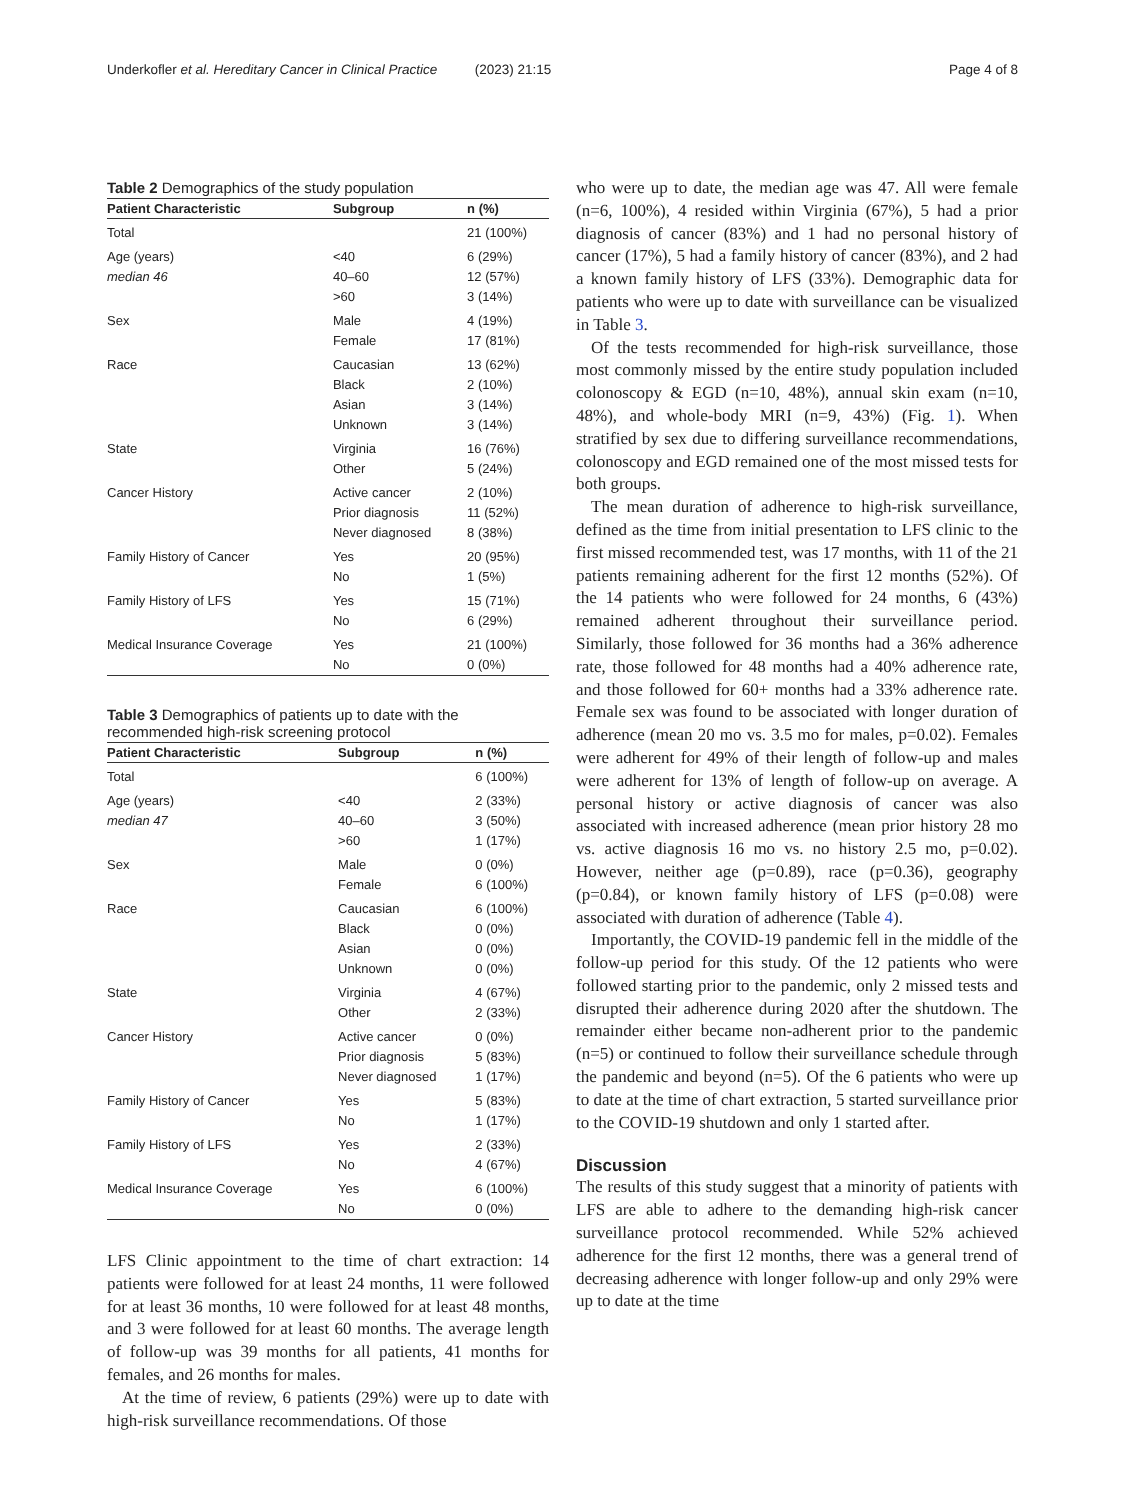Underkofler et al. Hereditary Cancer in Clinical Practice (2023) 21:15 Page 4 of 8
Table 2 Demographics of the study population
| Patient Characteristic | Subgroup | n (%) |
| --- | --- | --- |
| Total | | 21 (100%) |
| Age (years) | <40 | 6 (29%) |
| median 46 | 40–60 | 12 (57%) |
| | >60 | 3 (14%) |
| Sex | Male | 4 (19%) |
| | Female | 17 (81%) |
| Race | Caucasian | 13 (62%) |
| | Black | 2 (10%) |
| | Asian | 3 (14%) |
| | Unknown | 3 (14%) |
| State | Virginia | 16 (76%) |
| | Other | 5 (24%) |
| Cancer History | Active cancer | 2 (10%) |
| | Prior diagnosis | 11 (52%) |
| | Never diagnosed | 8 (38%) |
| Family History of Cancer | Yes | 20 (95%) |
| | No | 1 (5%) |
| Family History of LFS | Yes | 15 (71%) |
| | No | 6 (29%) |
| Medical Insurance Coverage | Yes | 21 (100%) |
| | No | 0 (0%) |
Table 3 Demographics of patients up to date with the recommended high-risk screening protocol
| Patient Characteristic | Subgroup | n (%) |
| --- | --- | --- |
| Total | | 6 (100%) |
| Age (years) | <40 | 2 (33%) |
| median 47 | 40–60 | 3 (50%) |
| | >60 | 1 (17%) |
| Sex | Male | 0 (0%) |
| | Female | 6 (100%) |
| Race | Caucasian | 6 (100%) |
| | Black | 0 (0%) |
| | Asian | 0 (0%) |
| | Unknown | 0 (0%) |
| State | Virginia | 4 (67%) |
| | Other | 2 (33%) |
| Cancer History | Active cancer | 0 (0%) |
| | Prior diagnosis | 5 (83%) |
| | Never diagnosed | 1 (17%) |
| Family History of Cancer | Yes | 5 (83%) |
| | No | 1 (17%) |
| Family History of LFS | Yes | 2 (33%) |
| | No | 4 (67%) |
| Medical Insurance Coverage | Yes | 6 (100%) |
| | No | 0 (0%) |
LFS Clinic appointment to the time of chart extraction: 14 patients were followed for at least 24 months, 11 were followed for at least 36 months, 10 were followed for at least 48 months, and 3 were followed for at least 60 months. The average length of follow-up was 39 months for all patients, 41 months for females, and 26 months for males.
At the time of review, 6 patients (29%) were up to date with high-risk surveillance recommendations. Of those
who were up to date, the median age was 47. All were female (n=6, 100%), 4 resided within Virginia (67%), 5 had a prior diagnosis of cancer (83%) and 1 had no personal history of cancer (17%), 5 had a family history of cancer (83%), and 2 had a known family history of LFS (33%). Demographic data for patients who were up to date with surveillance can be visualized in Table 3.
Of the tests recommended for high-risk surveillance, those most commonly missed by the entire study population included colonoscopy & EGD (n=10, 48%), annual skin exam (n=10, 48%), and whole-body MRI (n=9, 43%) (Fig. 1). When stratified by sex due to differing surveillance recommendations, colonoscopy and EGD remained one of the most missed tests for both groups.
The mean duration of adherence to high-risk surveillance, defined as the time from initial presentation to LFS clinic to the first missed recommended test, was 17 months, with 11 of the 21 patients remaining adherent for the first 12 months (52%). Of the 14 patients who were followed for 24 months, 6 (43%) remained adherent throughout their surveillance period. Similarly, those followed for 36 months had a 36% adherence rate, those followed for 48 months had a 40% adherence rate, and those followed for 60+ months had a 33% adherence rate. Female sex was found to be associated with longer duration of adherence (mean 20 mo vs. 3.5 mo for males, p=0.02). Females were adherent for 49% of their length of follow-up and males were adherent for 13% of length of follow-up on average. A personal history or active diagnosis of cancer was also associated with increased adherence (mean prior history 28 mo vs. active diagnosis 16 mo vs. no history 2.5 mo, p=0.02). However, neither age (p=0.89), race (p=0.36), geography (p=0.84), or known family history of LFS (p=0.08) were associated with duration of adherence (Table 4).
Importantly, the COVID-19 pandemic fell in the middle of the follow-up period for this study. Of the 12 patients who were followed starting prior to the pandemic, only 2 missed tests and disrupted their adherence during 2020 after the shutdown. The remainder either became non-adherent prior to the pandemic (n=5) or continued to follow their surveillance schedule through the pandemic and beyond (n=5). Of the 6 patients who were up to date at the time of chart extraction, 5 started surveillance prior to the COVID-19 shutdown and only 1 started after.
Discussion
The results of this study suggest that a minority of patients with LFS are able to adhere to the demanding high-risk cancer surveillance protocol recommended. While 52% achieved adherence for the first 12 months, there was a general trend of decreasing adherence with longer follow-up and only 29% were up to date at the time